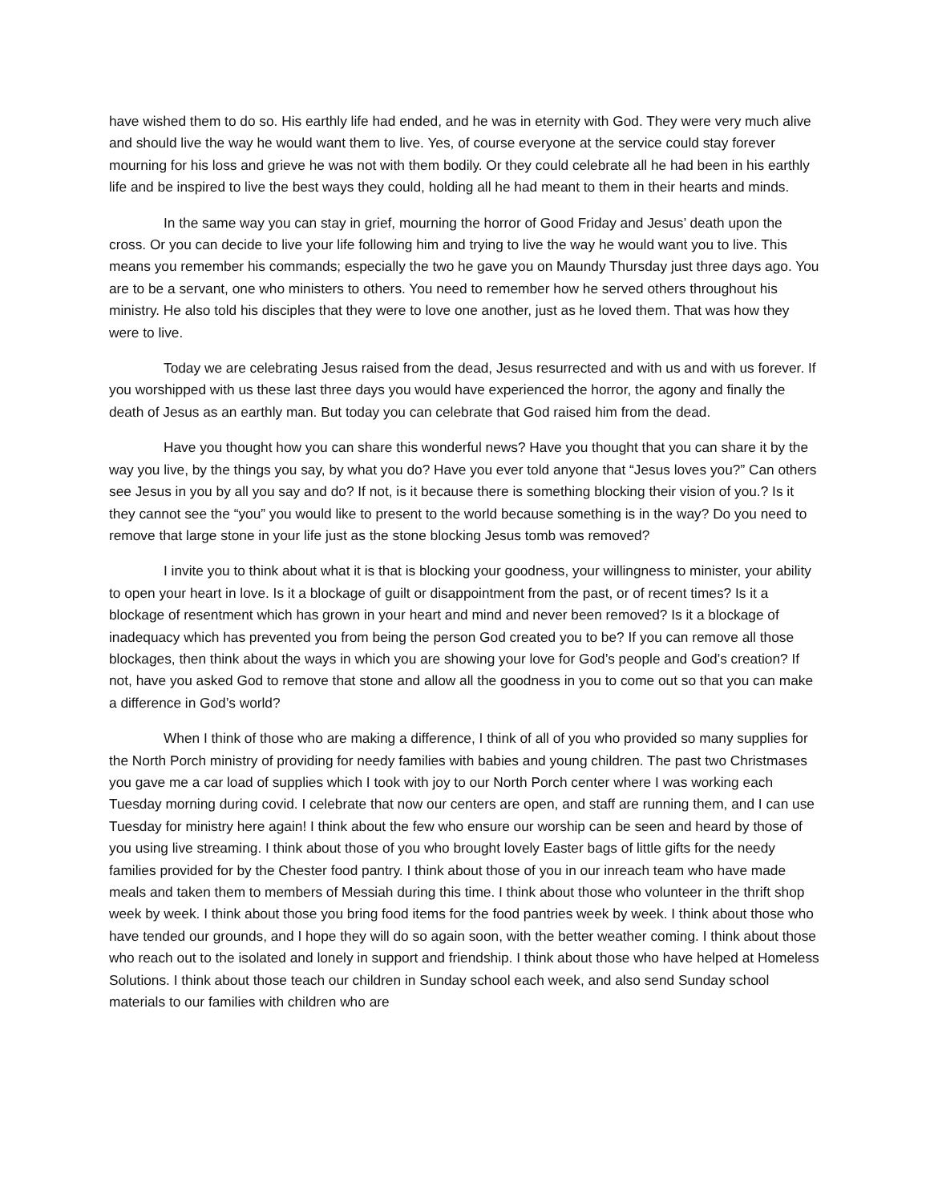have wished them to do so. His earthly life had ended, and he was in eternity with God. They were very much alive and should live the way he would want them to live. Yes, of course everyone at the service could stay forever mourning for his loss and grieve he was not with them bodily. Or they could celebrate all he had been in his earthly life and be inspired to live the best ways they could, holding all he had meant to them in their hearts and minds.
In the same way you can stay in grief, mourning the horror of Good Friday and Jesus’ death upon the cross. Or you can decide to live your life following him and trying to live the way he would want you to live. This means you remember his commands; especially the two he gave you on Maundy Thursday just three days ago. You are to be a servant, one who ministers to others. You need to remember how he served others throughout his ministry. He also told his disciples that they were to love one another, just as he loved them. That was how they were to live.
Today we are celebrating Jesus raised from the dead, Jesus resurrected and with us and with us forever. If you worshipped with us these last three days you would have experienced the horror, the agony and finally the death of Jesus as an earthly man. But today you can celebrate that God raised him from the dead.
Have you thought how you can share this wonderful news? Have you thought that you can share it by the way you live, by the things you say, by what you do? Have you ever told anyone that “Jesus loves you?” Can others see Jesus in you by all you say and do? If not, is it because there is something blocking their vision of you.? Is it they cannot see the “you” you would like to present to the world because something is in the way? Do you need to remove that large stone in your life just as the stone blocking Jesus tomb was removed?
I invite you to think about what it is that is blocking your goodness, your willingness to minister, your ability to open your heart in love. Is it a blockage of guilt or disappointment from the past, or of recent times? Is it a blockage of resentment which has grown in your heart and mind and never been removed? Is it a blockage of inadequacy which has prevented you from being the person God created you to be? If you can remove all those blockages, then think about the ways in which you are showing your love for God’s people and God’s creation? If not, have you asked God to remove that stone and allow all the goodness in you to come out so that you can make a difference in God’s world?
When I think of those who are making a difference, I think of all of you who provided so many supplies for the North Porch ministry of providing for needy families with babies and young children. The past two Christmases you gave me a car load of supplies which I took with joy to our North Porch center where I was working each Tuesday morning during covid. I celebrate that now our centers are open, and staff are running them, and I can use Tuesday for ministry here again! I think about the few who ensure our worship can be seen and heard by those of you using live streaming. I think about those of you who brought lovely Easter bags of little gifts for the needy families provided for by the Chester food pantry. I think about those of you in our inreach team who have made meals and taken them to members of Messiah during this time. I think about those who volunteer in the thrift shop week by week. I think about those you bring food items for the food pantries week by week. I think about those who have tended our grounds, and I hope they will do so again soon, with the better weather coming. I think about those who reach out to the isolated and lonely in support and friendship. I think about those who have helped at Homeless Solutions. I think about those teach our children in Sunday school each week, and also send Sunday school materials to our families with children who are